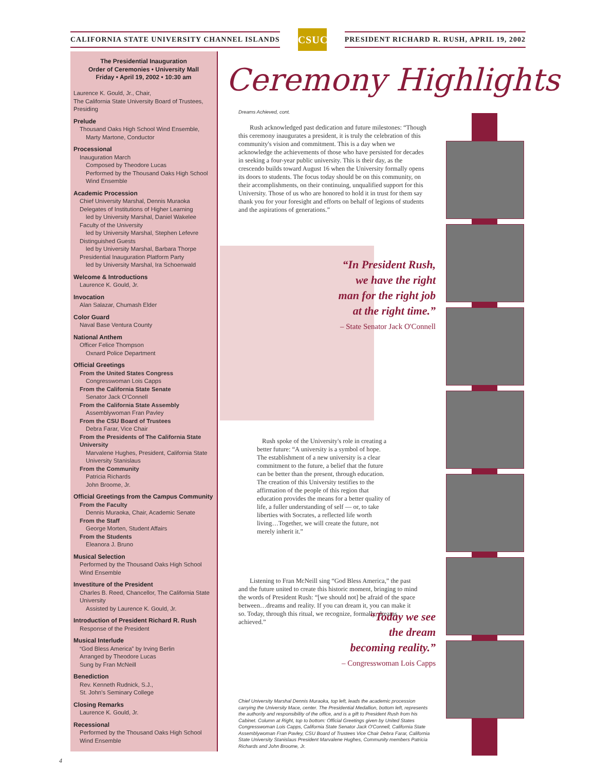CALIFORNIA STATE UNIVERSITY CHANNEL ISLANDS
CSUCI
PRESIDENT RICHARD R. RUSH, APRIL 19, 2002
The Presidential Inauguration
Order of Ceremonies • University Mall
Friday • April 19, 2002 • 10:30 am
Laurence K. Gould, Jr., Chair,
The California State University Board of Trustees, Presiding
Prelude
Thousand Oaks High School Wind Ensemble,
Marty Martone, Conductor
Processional
Inauguration March
Composed by Theodore Lucas
Performed by the Thousand Oaks High School Wind Ensemble
Academic Procession
Chief University Marshal, Dennis Muraoka
Delegates of Institutions of Higher Learning
led by University Marshal, Daniel Wakelee
Faculty of the University
led by University Marshal, Stephen Lefevre
Distinguished Guests
led by University Marshal, Barbara Thorpe
Presidential Inauguration Platform Party
led by University Marshal, Ira Schoenwald
Welcome & Introductions
Laurence K. Gould, Jr.
Invocation
Alan Salazar, Chumash Elder
Color Guard
Naval Base Ventura County
National Anthem
Officer Felice Thompson
Oxnard Police Department
Official Greetings
From the United States Congress
Congresswoman Lois Capps
From the California State Senate
Senator Jack O'Connell
From the California State Assembly
Assemblywoman Fran Pavley
From the CSU Board of Trustees
Debra Farar, Vice Chair
From the Presidents of The California State University
Marvalene Hughes, President, California State University Stanislaus
From the Community
Patricia Richards
John Broome, Jr.
Official Greetings from the Campus Community
From the Faculty
Dennis Muraoka, Chair, Academic Senate
From the Staff
George Morten, Student Affairs
From the Students
Eleanora J. Bruno
Musical Selection
Performed by the Thousand Oaks High School Wind Ensemble
Investiture of the President
Charles B. Reed, Chancellor, The California State University
Assisted by Laurence K. Gould, Jr.
Introduction of President Richard R. Rush
Response of the President
Musical Interlude
“God Bless America” by Irving Berlin
Arranged by Theodore Lucas
Sung by Fran McNeill
Benediction
Rev. Kenneth Rudnick, S.J.,
St. John's Seminary College
Closing Remarks
Laurence K. Gould, Jr.
Recessional
Performed by the Thousand Oaks High School Wind Ensemble
Ceremony Highlights
Dreams Achieved, cont.
Rush acknowledged past dedication and future milestones: “Though this ceremony inaugurates a president, it is truly the celebration of this community's vision and commitment. This is a day when we acknowledge the achievements of those who have persisted for decades in seeking a four-year public university. This is their day, as the crescendo builds toward August 16 when the University formally opens its doors to students. The focus today should be on this community, on their accomplishments, on their continuing, unqualified support for this University. Those of us who are honored to hold it in trust for them say thank you for your foresight and efforts on behalf of legions of students and the aspirations of generations.”
“In President Rush,
we have the right
man for the right job
at the right time.”
– State Senator Jack O'Connell
Rush spoke of the University's role in creating a better future: “A university is a symbol of hope. The establishment of a new university is a clear commitment to the future, a belief that the future can be better than the present, through education. The creation of this University testifies to the affirmation of the people of this region that education provides the means for a better quality of life, a fuller understanding of self — or, to take liberties with Socrates, a reflected life worth living…Together, we will create the future, not merely inherit it.”
Listening to Fran McNeill sing “God Bless America,” the past and the future united to create this historic moment, bringing to mind the words of President Rush: “[we should not] be afraid of the space between…dreams and reality. If you can dream it, you can make it so. Today, through this ritual, we recognize, formally, dreams achieved.”
“Today we see
the dream
becoming reality.”
– Congresswoman Lois Capps
Chief University Marshal Dennis Muraoka, top left, leads the academic procession carrying the University Mace, center. The Presidential Medallion, bottom left, represents the authority and responsibility of the office, and is a gift to President Rush from his Cabinet. Column at Right, top to bottom: Official Greetings given by United States Congresswoman Lois Capps, California State Senator Jack O'Connell, California State Assemblywoman Fran Pavley, CSU Board of Trustees Vice Chair Debra Farar, California State University Stanislaus President Marvalene Hughes, Community members Patricia Richards and John Broome, Jr.
4